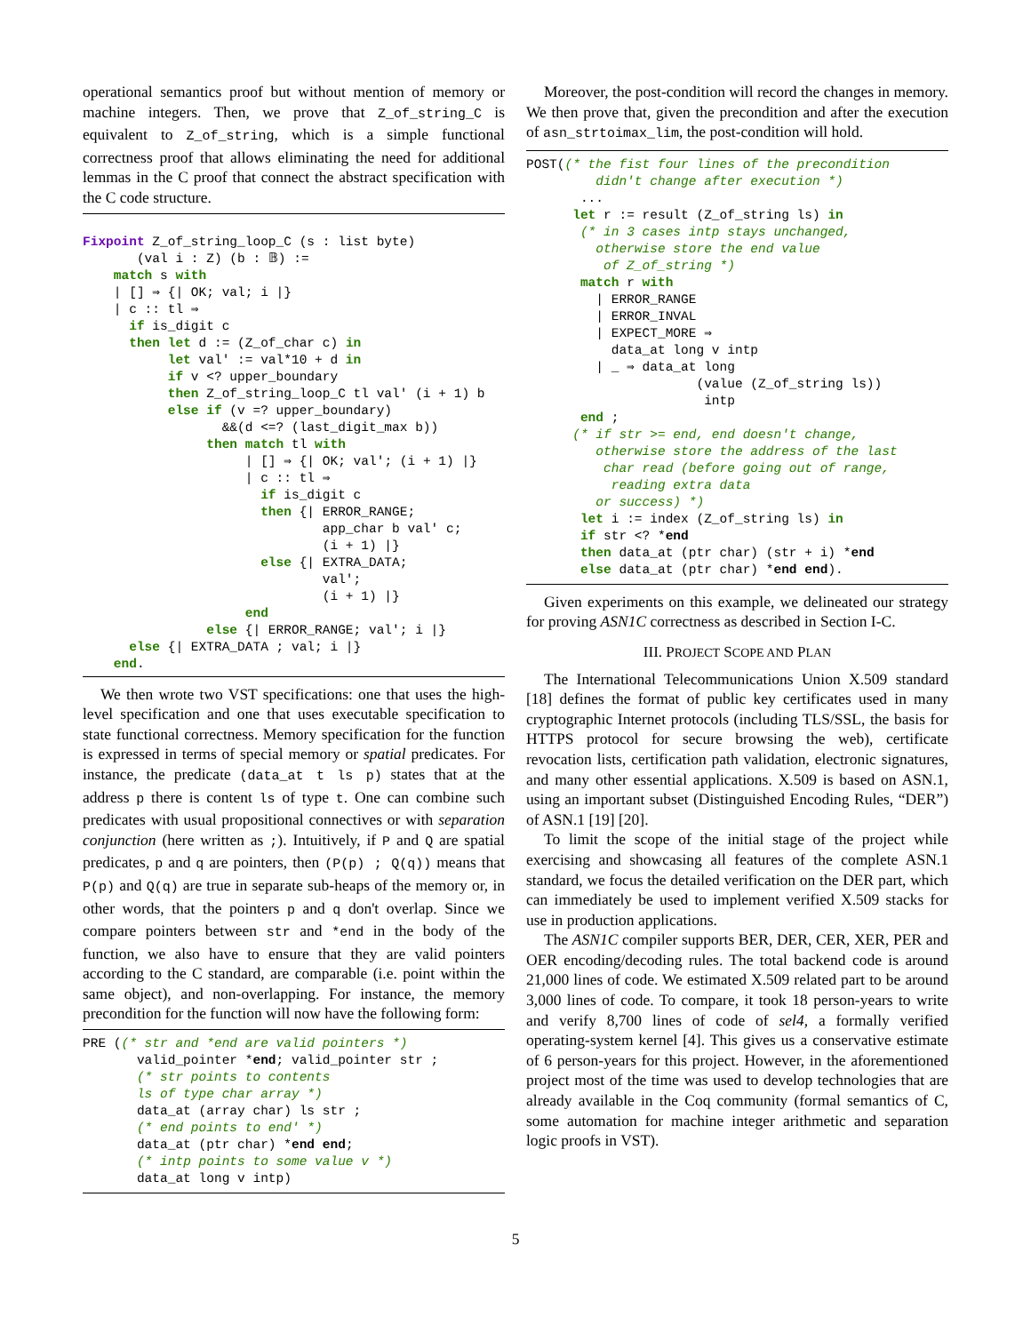operational semantics proof but without mention of memory or machine integers. Then, we prove that Z_of_string_C is equivalent to Z_of_string, which is a simple functional correctness proof that allows eliminating the need for additional lemmas in the C proof that connect the abstract specification with the C code structure.
Fixpoint Z_of_string_loop_C (s : list byte)
       (val i : Z) (b : 𝔹) :=
    match s with
    | [] ⇒ {| OK; val; i |}
    | c :: tl ⇒
      if is_digit c
      then let d := (Z_of_char c) in
           let val' := val*10 + d in
           if v <? upper_boundary
           then Z_of_string_loop_C tl val' (i + 1) b
           else if (v =? upper_boundary)
                  &&(d <=? (last_digit_max b))
                then match tl with
                     | [] ⇒ {| OK; val'; (i + 1) |}
                     | c :: tl ⇒
                       if is_digit c
                       then {| ERROR_RANGE;
                               app_char b val' c;
                               (i + 1) |}
                       else {| EXTRA_DATA;
                               val';
                               (i + 1) |}
                     end
                else {| ERROR_RANGE; val'; i |}
      else {| EXTRA_DATA ; val; i |}
    end.
We then wrote two VST specifications: one that uses the high-level specification and one that uses executable specification to state functional correctness. Memory specification for the function is expressed in terms of special memory or spatial predicates. For instance, the predicate (data_at t ls p) states that at the address p there is content ls of type t. One can combine such predicates with usual propositional connectives or with separation conjunction (here written as ;). Intuitively, if P and Q are spatial predicates, p and q are pointers, then (P(p) ; Q(q)) means that P(p) and Q(q) are true in separate sub-heaps of the memory or, in other words, that the pointers p and q don't overlap. Since we compare pointers between str and *end in the body of the function, we also have to ensure that they are valid pointers according to the C standard, are comparable (i.e. point within the same object), and non-overlapping. For instance, the memory precondition for the function will now have the following form:
PRE ((* str and *end are valid pointers *)
       valid_pointer *end; valid_pointer str ;
       (* str points to contents
       ls of type char array *)
       data_at (array char) ls str ;
       (* end points to end' *)
       data_at (ptr char) *end end;
       (* intp points to some value v *)
       data_at long v intp)
Moreover, the post-condition will record the changes in memory. We then prove that, given the precondition and after the execution of asn_strtoimax_lim, the post-condition will hold.
POST((* the fist four lines of the precondition
         didn't change after execution *)
       ...
      let r := result (Z_of_string ls) in
       (* in 3 cases intp stays unchanged,
         otherwise store the end value
          of Z_of_string *)
       match r with
         | ERROR_RANGE
         | ERROR_INVAL
         | EXPECT_MORE ⇒
           data_at long v intp
         | _ ⇒ data_at long
                      (value (Z_of_string ls))
                       intp
       end ;
      (* if str >= end, end doesn't change,
         otherwise store the address of the last
          char read (before going out of range,
           reading extra data
         or success) *)
       let i := index (Z_of_string ls) in
       if str <? *end
       then data_at (ptr char) (str + i) *end
       else data_at (ptr char) *end end).
Given experiments on this example, we delineated our strategy for proving ASN1C correctness as described in Section I-C.
III. PROJECT SCOPE AND PLAN
The International Telecommunications Union X.509 standard [18] defines the format of public key certificates used in many cryptographic Internet protocols (including TLS/SSL, the basis for HTTPS protocol for secure browsing the web), certificate revocation lists, certification path validation, electronic signatures, and many other essential applications. X.509 is based on ASN.1, using an important subset (Distinguished Encoding Rules, “DER”) of ASN.1 [19] [20].
To limit the scope of the initial stage of the project while exercising and showcasing all features of the complete ASN.1 standard, we focus the detailed verification on the DER part, which can immediately be used to implement verified X.509 stacks for use in production applications.
The ASN1C compiler supports BER, DER, CER, XER, PER and OER encoding/decoding rules. The total backend code is around 21,000 lines of code. We estimated X.509 related part to be around 3,000 lines of code. To compare, it took 18 person-years to write and verify 8,700 lines of code of sel4, a formally verified operating-system kernel [4]. This gives us a conservative estimate of 6 person-years for this project. However, in the aforementioned project most of the time was used to develop technologies that are already available in the Coq community (formal semantics of C, some automation for machine integer arithmetic and separation logic proofs in VST).
5